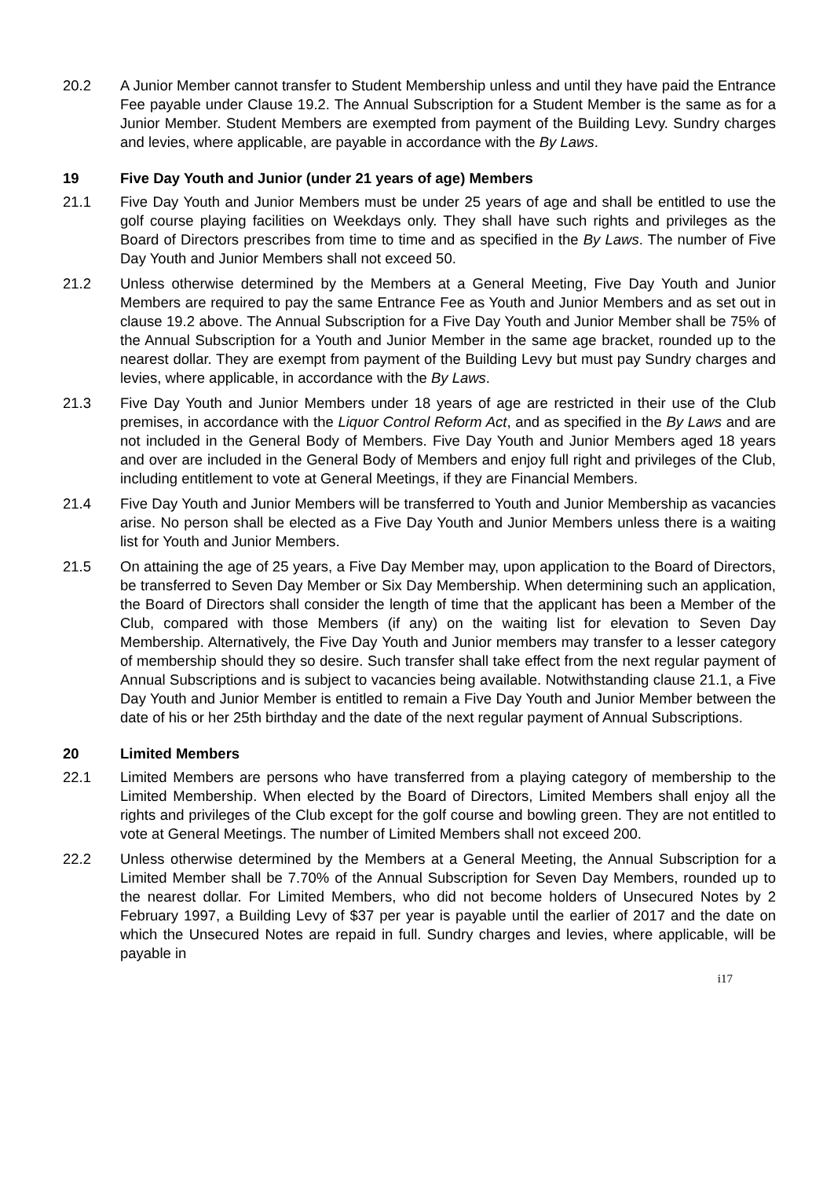20.2 A Junior Member cannot transfer to Student Membership unless and until they have paid the Entrance Fee payable under Clause 19.2. The Annual Subscription for a Student Member is the same as for a Junior Member. Student Members are exempted from payment of the Building Levy. Sundry charges and levies, where applicable, are payable in accordance with the By Laws.
19 Five Day Youth and Junior (under 21 years of age) Members
21.1 Five Day Youth and Junior Members must be under 25 years of age and shall be entitled to use the golf course playing facilities on Weekdays only. They shall have such rights and privileges as the Board of Directors prescribes from time to time and as specified in the By Laws. The number of Five Day Youth and Junior Members shall not exceed 50.
21.2 Unless otherwise determined by the Members at a General Meeting, Five Day Youth and Junior Members are required to pay the same Entrance Fee as Youth and Junior Members and as set out in clause 19.2 above. The Annual Subscription for a Five Day Youth and Junior Member shall be 75% of the Annual Subscription for a Youth and Junior Member in the same age bracket, rounded up to the nearest dollar. They are exempt from payment of the Building Levy but must pay Sundry charges and levies, where applicable, in accordance with the By Laws.
21.3 Five Day Youth and Junior Members under 18 years of age are restricted in their use of the Club premises, in accordance with the Liquor Control Reform Act, and as specified in the By Laws and are not included in the General Body of Members. Five Day Youth and Junior Members aged 18 years and over are included in the General Body of Members and enjoy full right and privileges of the Club, including entitlement to vote at General Meetings, if they are Financial Members.
21.4 Five Day Youth and Junior Members will be transferred to Youth and Junior Membership as vacancies arise. No person shall be elected as a Five Day Youth and Junior Members unless there is a waiting list for Youth and Junior Members.
21.5 On attaining the age of 25 years, a Five Day Member may, upon application to the Board of Directors, be transferred to Seven Day Member or Six Day Membership. When determining such an application, the Board of Directors shall consider the length of time that the applicant has been a Member of the Club, compared with those Members (if any) on the waiting list for elevation to Seven Day Membership. Alternatively, the Five Day Youth and Junior members may transfer to a lesser category of membership should they so desire. Such transfer shall take effect from the next regular payment of Annual Subscriptions and is subject to vacancies being available. Notwithstanding clause 21.1, a Five Day Youth and Junior Member is entitled to remain a Five Day Youth and Junior Member between the date of his or her 25th birthday and the date of the next regular payment of Annual Subscriptions.
20 Limited Members
22.1 Limited Members are persons who have transferred from a playing category of membership to the Limited Membership. When elected by the Board of Directors, Limited Members shall enjoy all the rights and privileges of the Club except for the golf course and bowling green. They are not entitled to vote at General Meetings. The number of Limited Members shall not exceed 200.
22.2 Unless otherwise determined by the Members at a General Meeting, the Annual Subscription for a Limited Member shall be 7.70% of the Annual Subscription for Seven Day Members, rounded up to the nearest dollar. For Limited Members, who did not become holders of Unsecured Notes by 2 February 1997, a Building Levy of $37 per year is payable until the earlier of 2017 and the date on which the Unsecured Notes are repaid in full. Sundry charges and levies, where applicable, will be payable in
i17